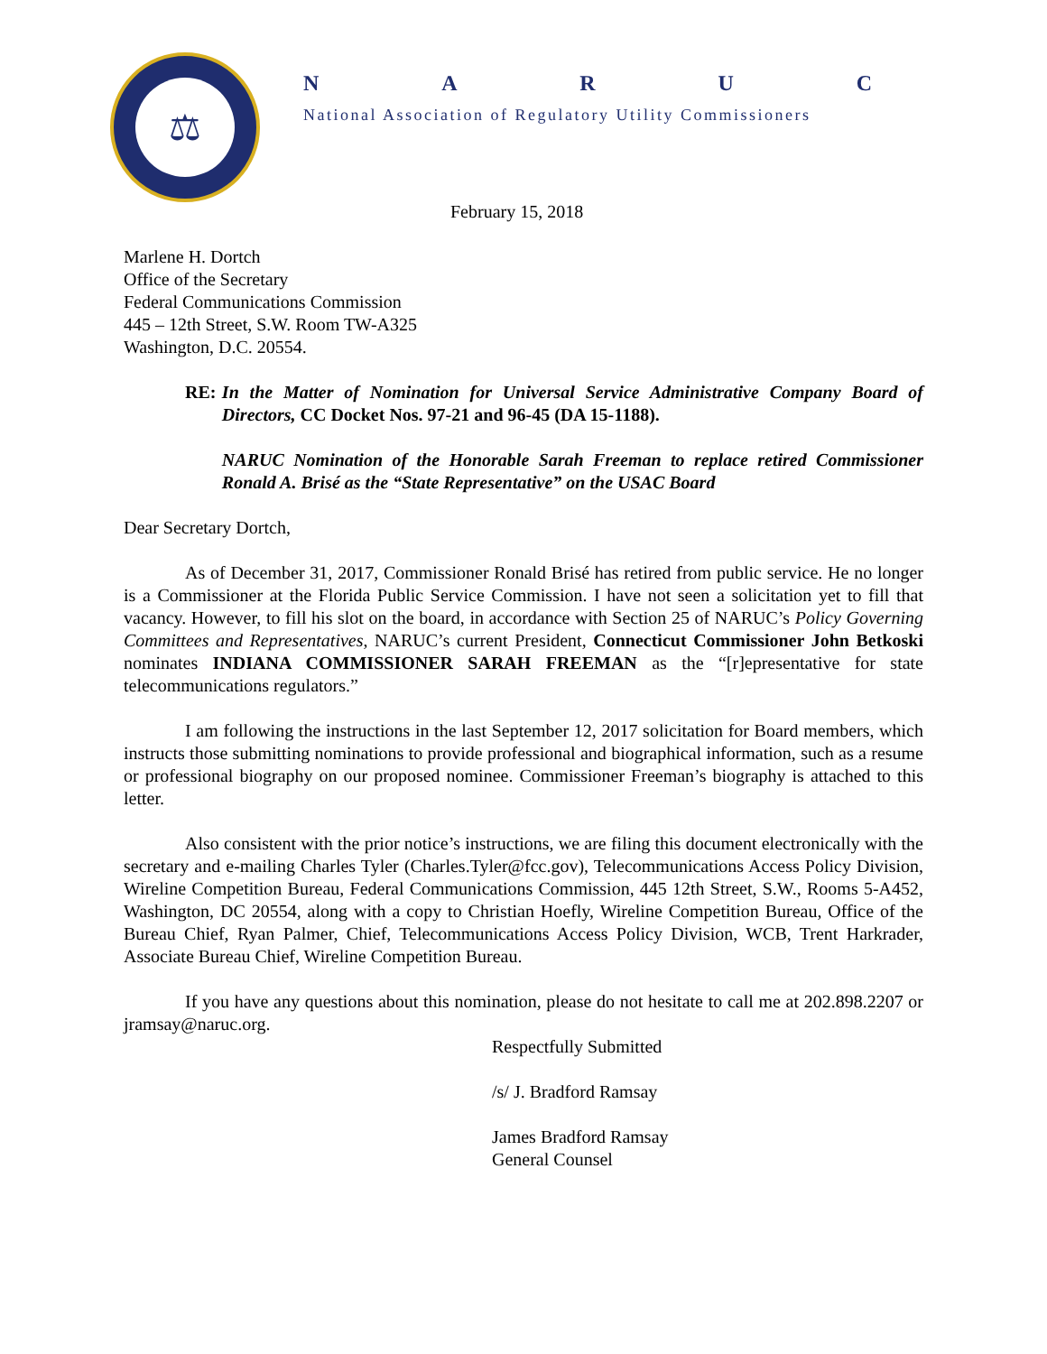⚖
NARUC
National Association of Regulatory Utility Commissioners
February 15, 2018
Marlene H. Dortch
Office of the Secretary
Federal Communications Commission
445 – 12th Street, S.W. Room TW-A325
Washington, D.C. 20554.
RE: In the Matter of Nomination for Universal Service Administrative Company Board of Directors, CC Docket Nos. 97-21 and 96-45 (DA 15-1188).
NARUC Nomination of the Honorable Sarah Freeman to replace retired Commissioner Ronald A. Brisé as the “State Representative” on the USAC Board
Dear Secretary Dortch,
As of December 31, 2017, Commissioner Ronald Brisé has retired from public service. He no longer is a Commissioner at the Florida Public Service Commission. I have not seen a solicitation yet to fill that vacancy. However, to fill his slot on the board, in accordance with Section 25 of NARUC’s Policy Governing Committees and Representatives, NARUC’s current President, Connecticut Commissioner John Betkoski nominates INDIANA COMMISSIONER SARAH FREEMAN as the “[r]epresentative for state telecommunications regulators.”
I am following the instructions in the last September 12, 2017 solicitation for Board members, which instructs those submitting nominations to provide professional and biographical information, such as a resume or professional biography on our proposed nominee. Commissioner Freeman’s biography is attached to this letter.
Also consistent with the prior notice’s instructions, we are filing this document electronically with the secretary and e-mailing Charles Tyler (Charles.Tyler@fcc.gov), Telecommunications Access Policy Division, Wireline Competition Bureau, Federal Communications Commission, 445 12th Street, S.W., Rooms 5-A452, Washington, DC 20554, along with a copy to Christian Hoefly, Wireline Competition Bureau, Office of the Bureau Chief, Ryan Palmer, Chief, Telecommunications Access Policy Division, WCB, Trent Harkrader, Associate Bureau Chief, Wireline Competition Bureau.
If you have any questions about this nomination, please do not hesitate to call me at 202.898.2207 or jramsay@naruc.org.
Respectfully Submitted
/s/ J. Bradford Ramsay
James Bradford Ramsay
General Counsel